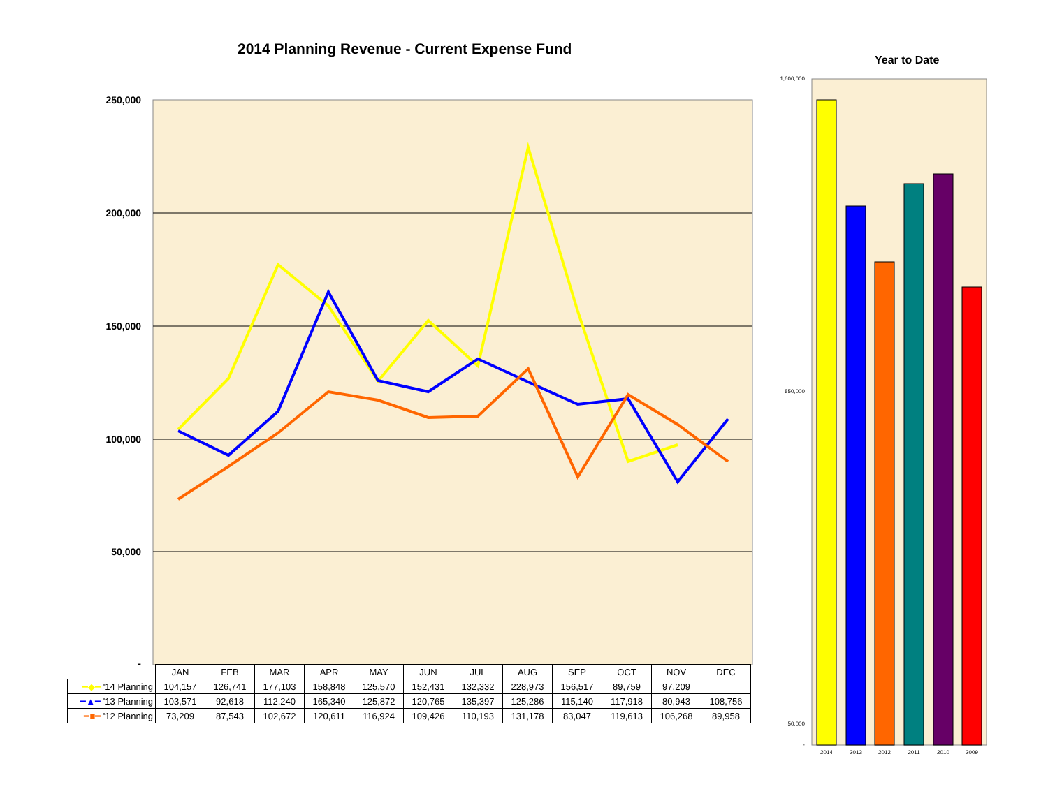2014 Planning Revenue - Current Expense Fund
Year to Date
250,000
200,000
150,000
100,000
50,000
-
1,600,000
850,000
50,000
-
2014
2013
2012
2011
2010
2009
| | JAN | FEB | MAR | APR | MAY | JUN | JUL | AUG | SEP | OCT | NOV | DEC |
| --- | --- | --- | --- | --- | --- | --- | --- | --- | --- | --- | --- | --- |
| ━◆━ '14 Planning | 104,157 | 126,741 | 177,103 | 158,848 | 125,570 | 152,431 | 132,332 | 228,973 | 156,517 | 89,759 | 97,209 | |
| ━▲━ '13 Planning | 103,571 | 92,618 | 112,240 | 165,340 | 125,872 | 120,765 | 135,397 | 125,286 | 115,140 | 117,918 | 80,943 | 108,756 |
| ━■━ '12 Planning | 73,209 | 87,543 | 102,672 | 120,611 | 116,924 | 109,426 | 110,193 | 131,178 | 83,047 | 119,613 | 106,268 | 89,958 |